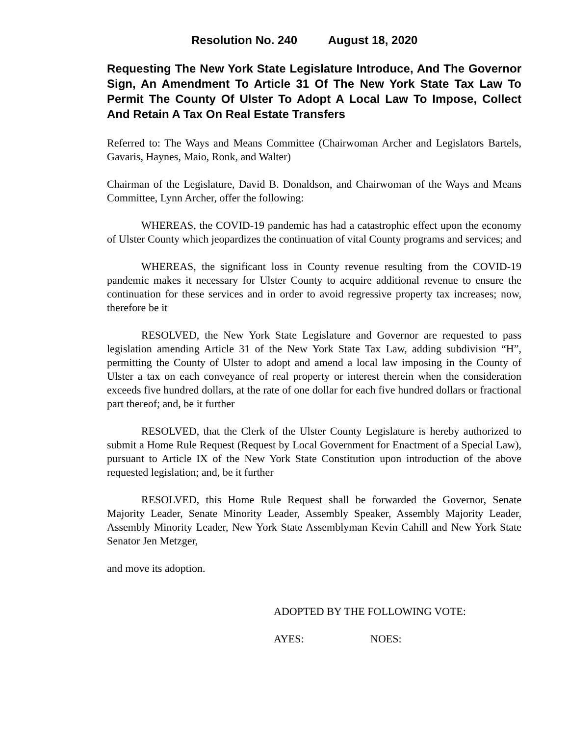Resolution No. 240 August 18, 2020
Requesting The New York State Legislature Introduce, And The Governor Sign, An Amendment To Article 31 Of The New York State Tax Law To Permit The County Of Ulster To Adopt A Local Law To Impose, Collect And Retain A Tax On Real Estate Transfers
Referred to: The Ways and Means Committee (Chairwoman Archer and Legislators Bartels, Gavaris, Haynes, Maio, Ronk, and Walter)
Chairman of the Legislature, David B. Donaldson, and Chairwoman of the Ways and Means Committee, Lynn Archer, offer the following:
WHEREAS, the COVID-19 pandemic has had a catastrophic effect upon the economy of Ulster County which jeopardizes the continuation of vital County programs and services; and
WHEREAS, the significant loss in County revenue resulting from the COVID-19 pandemic makes it necessary for Ulster County to acquire additional revenue to ensure the continuation for these services and in order to avoid regressive property tax increases; now, therefore be it
RESOLVED, the New York State Legislature and Governor are requested to pass legislation amending Article 31 of the New York State Tax Law, adding subdivision “H”, permitting the County of Ulster to adopt and amend a local law imposing in the County of Ulster a tax on each conveyance of real property or interest therein when the consideration exceeds five hundred dollars, at the rate of one dollar for each five hundred dollars or fractional part thereof; and, be it further
RESOLVED, that the Clerk of the Ulster County Legislature is hereby authorized to submit a Home Rule Request (Request by Local Government for Enactment of a Special Law), pursuant to Article IX of the New York State Constitution upon introduction of the above requested legislation; and, be it further
RESOLVED, this Home Rule Request shall be forwarded the Governor, Senate Majority Leader, Senate Minority Leader, Assembly Speaker, Assembly Majority Leader, Assembly Minority Leader, New York State Assemblyman Kevin Cahill and New York State Senator Jen Metzger,
and move its adoption.
ADOPTED BY THE FOLLOWING VOTE:
AYES: NOES: